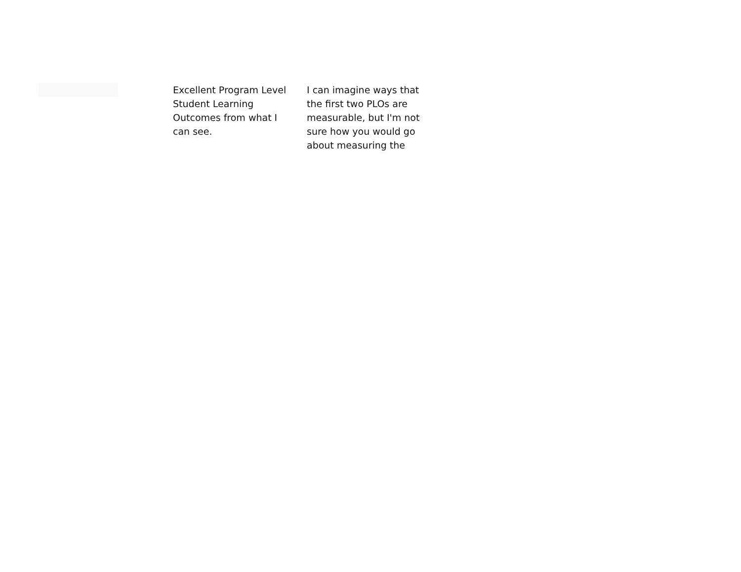Excellent Program Level Student Learning Outcomes from what I can see.
I can imagine ways that the first two PLOs are measurable, but I'm not sure how you would go about measuring the